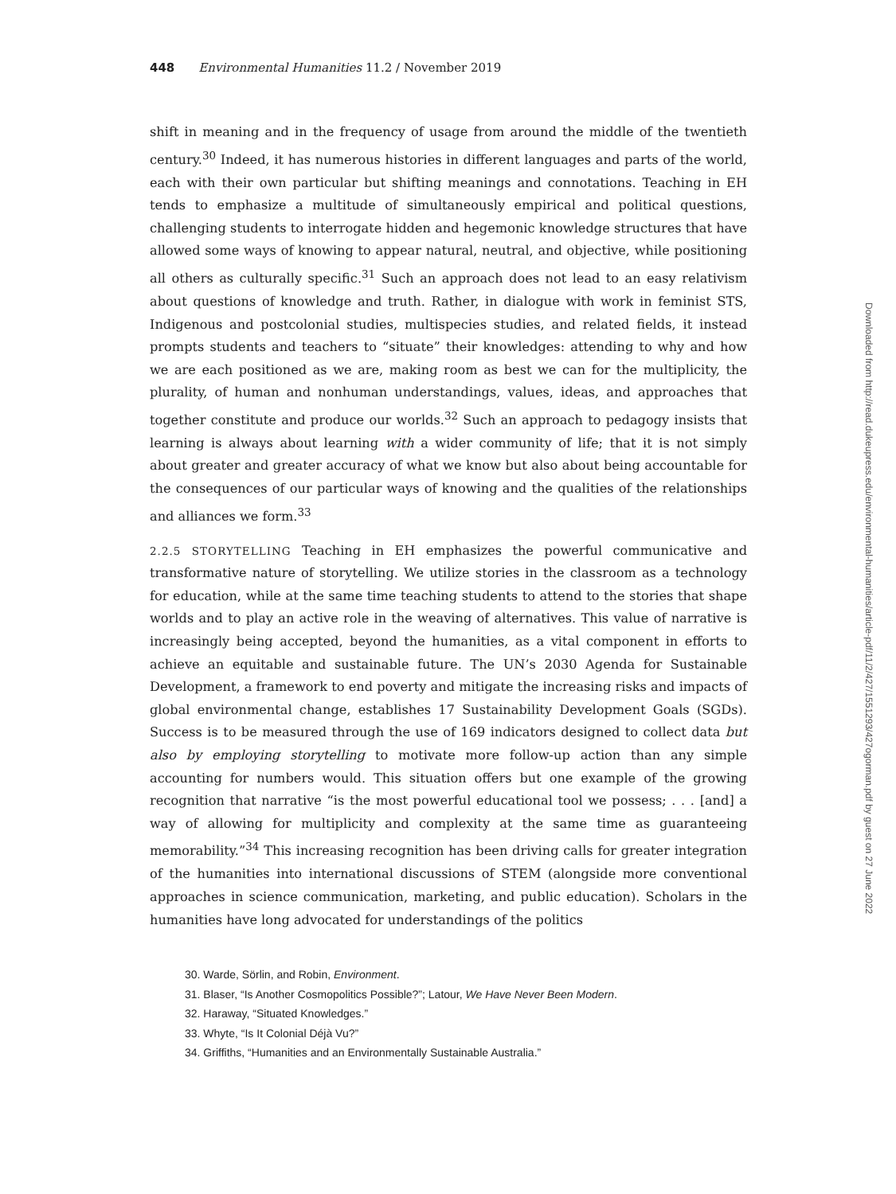448 Environmental Humanities 11.2 / November 2019
shift in meaning and in the frequency of usage from around the middle of the twentieth century.<sup>30</sup> Indeed, it has numerous histories in different languages and parts of the world, each with their own particular but shifting meanings and connotations. Teaching in EH tends to emphasize a multitude of simultaneously empirical and political questions, challenging students to interrogate hidden and hegemonic knowledge structures that have allowed some ways of knowing to appear natural, neutral, and objective, while positioning all others as culturally specific.<sup>31</sup> Such an approach does not lead to an easy relativism about questions of knowledge and truth. Rather, in dialogue with work in feminist STS, Indigenous and postcolonial studies, multispecies studies, and related fields, it instead prompts students and teachers to “situate” their knowledges: attending to why and how we are each positioned as we are, making room as best we can for the multiplicity, the plurality, of human and nonhuman understandings, values, ideas, and approaches that together constitute and produce our worlds.<sup>32</sup> Such an approach to pedagogy insists that learning is always about learning with a wider community of life; that it is not simply about greater and greater accuracy of what we know but also about being accountable for the consequences of our particular ways of knowing and the qualities of the relationships and alliances we form.<sup>33</sup>
2.2.5 STORYTELLING Teaching in EH emphasizes the powerful communicative and transformative nature of storytelling. We utilize stories in the classroom as a technology for education, while at the same time teaching students to attend to the stories that shape worlds and to play an active role in the weaving of alternatives. This value of narrative is increasingly being accepted, beyond the humanities, as a vital component in efforts to achieve an equitable and sustainable future. The UN’s 2030 Agenda for Sustainable Development, a framework to end poverty and mitigate the increasing risks and impacts of global environmental change, establishes 17 Sustainability Development Goals (SGDs). Success is to be measured through the use of 169 indicators designed to collect data but also by employing storytelling to motivate more follow-up action than any simple accounting for numbers would. This situation offers but one example of the growing recognition that narrative “is the most powerful educational tool we possess; . . . [and] a way of allowing for multiplicity and complexity at the same time as guaranteeing memorability.”<sup>34</sup> This increasing recognition has been driving calls for greater integration of the humanities into international discussions of STEM (alongside more conventional approaches in science communication, marketing, and public education). Scholars in the humanities have long advocated for understandings of the politics
30. Warde, Sörlin, and Robin, Environment.
31. Blaser, “Is Another Cosmopolitics Possible?”; Latour, We Have Never Been Modern.
32. Haraway, “Situated Knowledges.”
33. Whyte, “Is It Colonial Déjà Vu?”
34. Griffiths, “Humanities and an Environmentally Sustainable Australia.”
Downloaded from http://read.dukeupress.edu/environmental-humanities/article-pdf/11/2/427/1551293/427ogorman.pdf by guest on 27 June 2022